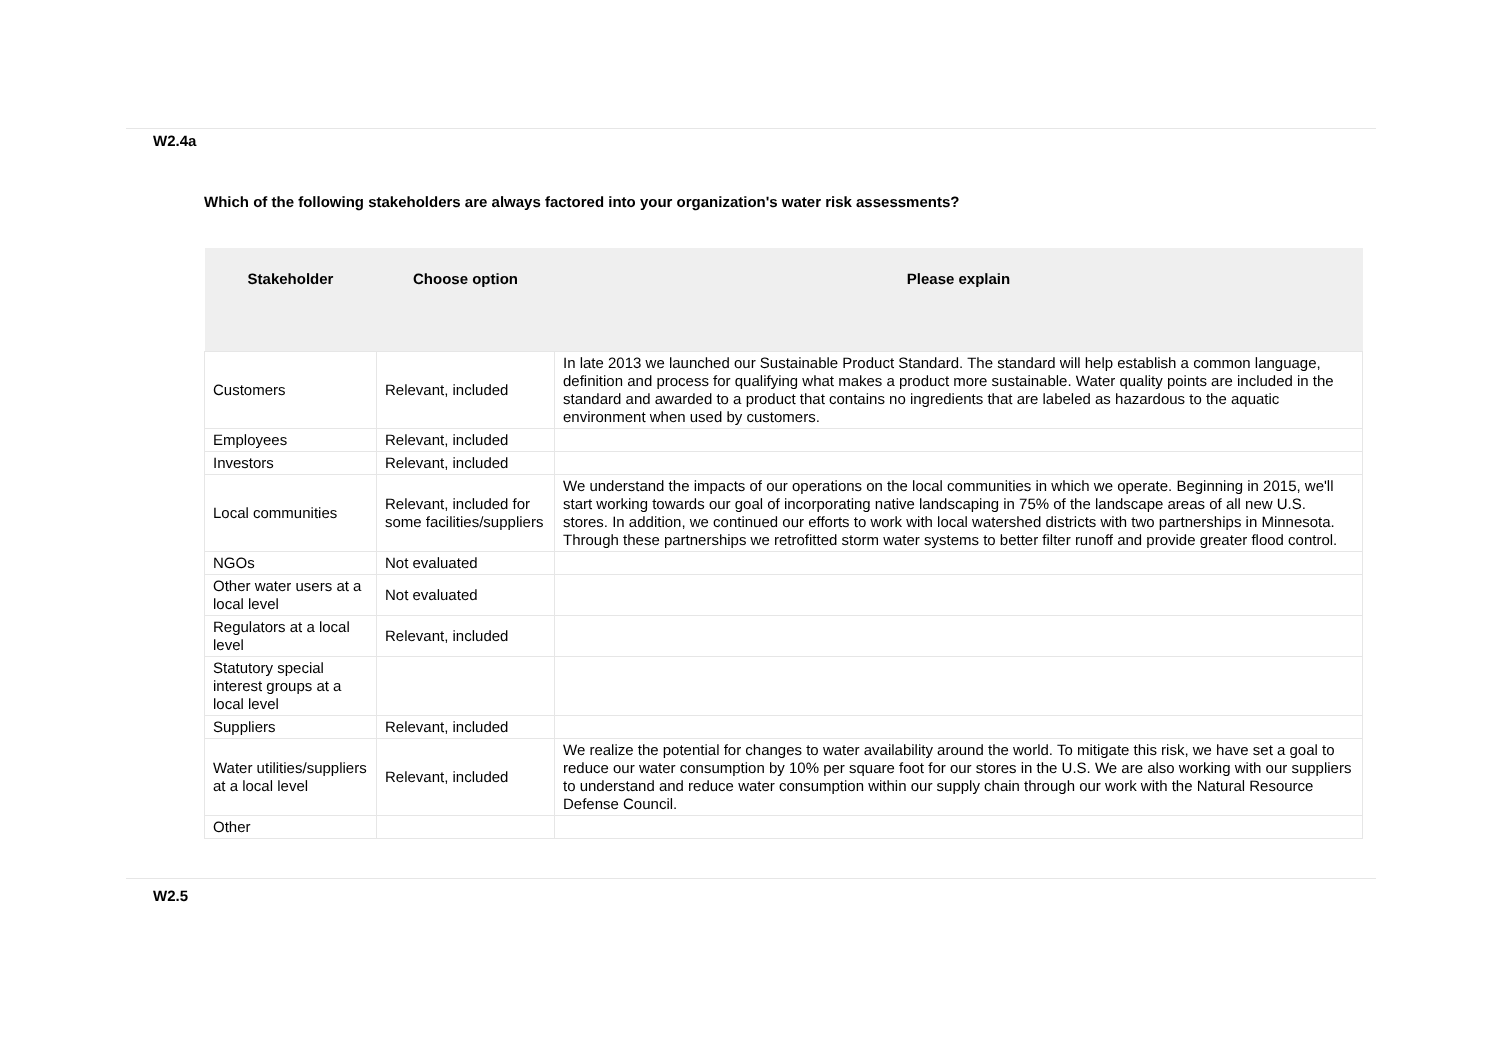W2.4a
Which of the following stakeholders are always factored into your organization's water risk assessments?
| Stakeholder | Choose option | Please explain |
| --- | --- | --- |
| Customers | Relevant, included | In late 2013 we launched our Sustainable Product Standard. The standard will help establish a common language, definition and process for qualifying what makes a product more sustainable. Water quality points are included in the standard and awarded to a product that contains no ingredients that are labeled as hazardous to the aquatic environment when used by customers. |
| Employees | Relevant, included | |
| Investors | Relevant, included | |
| Local communities | Relevant, included for some facilities/suppliers | We understand the impacts of our operations on the local communities in which we operate. Beginning in 2015, we'll start working towards our goal of incorporating native landscaping in 75% of the landscape areas of all new U.S. stores. In addition, we continued our efforts to work with local watershed districts with two partnerships in Minnesota. Through these partnerships we retrofitted storm water systems to better filter runoff and provide greater flood control. |
| NGOs | Not evaluated | |
| Other water users at a local level | Not evaluated | |
| Regulators at a local level | Relevant, included | |
| Statutory special interest groups at a local level | | |
| Suppliers | Relevant, included | |
| Water utilities/suppliers at a local level | Relevant, included | We realize the potential for changes to water availability around the world. To mitigate this risk, we have set a goal to reduce our water consumption by 10% per square foot for our stores in the U.S. We are also working with our suppliers to understand and reduce water consumption within our supply chain through our work with the Natural Resource Defense Council. |
| Other | | |
W2.5